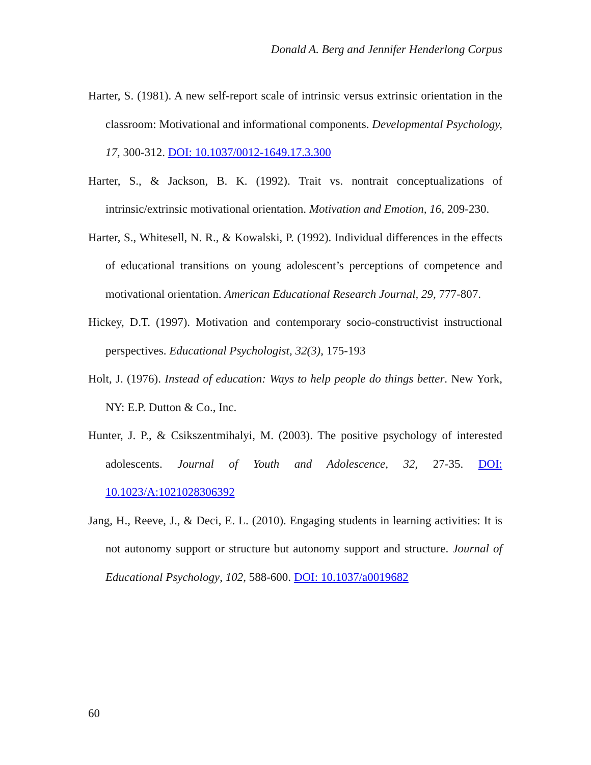Donald A. Berg and Jennifer Henderlong Corpus
Harter, S. (1981). A new self-report scale of intrinsic versus extrinsic orientation in the classroom: Motivational and informational components. Developmental Psychology, 17, 300-312. DOI: 10.1037/0012-1649.17.3.300
Harter, S., & Jackson, B. K. (1992). Trait vs. nontrait conceptualizations of intrinsic/extrinsic motivational orientation. Motivation and Emotion, 16, 209-230.
Harter, S., Whitesell, N. R., & Kowalski, P. (1992). Individual differences in the effects of educational transitions on young adolescent’s perceptions of competence and motivational orientation. American Educational Research Journal, 29, 777-807.
Hickey, D.T. (1997). Motivation and contemporary socio-constructivist instructional perspectives. Educational Psychologist, 32(3), 175-193
Holt, J. (1976). Instead of education: Ways to help people do things better. New York, NY: E.P. Dutton & Co., Inc.
Hunter, J. P., & Csikszentmihalyi, M. (2003). The positive psychology of interested adolescents. Journal of Youth and Adolescence, 32, 27-35. DOI: 10.1023/A:1021028306392
Jang, H., Reeve, J., & Deci, E. L. (2010). Engaging students in learning activities: It is not autonomy support or structure but autonomy support and structure. Journal of Educational Psychology, 102, 588-600. DOI: 10.1037/a0019682
60